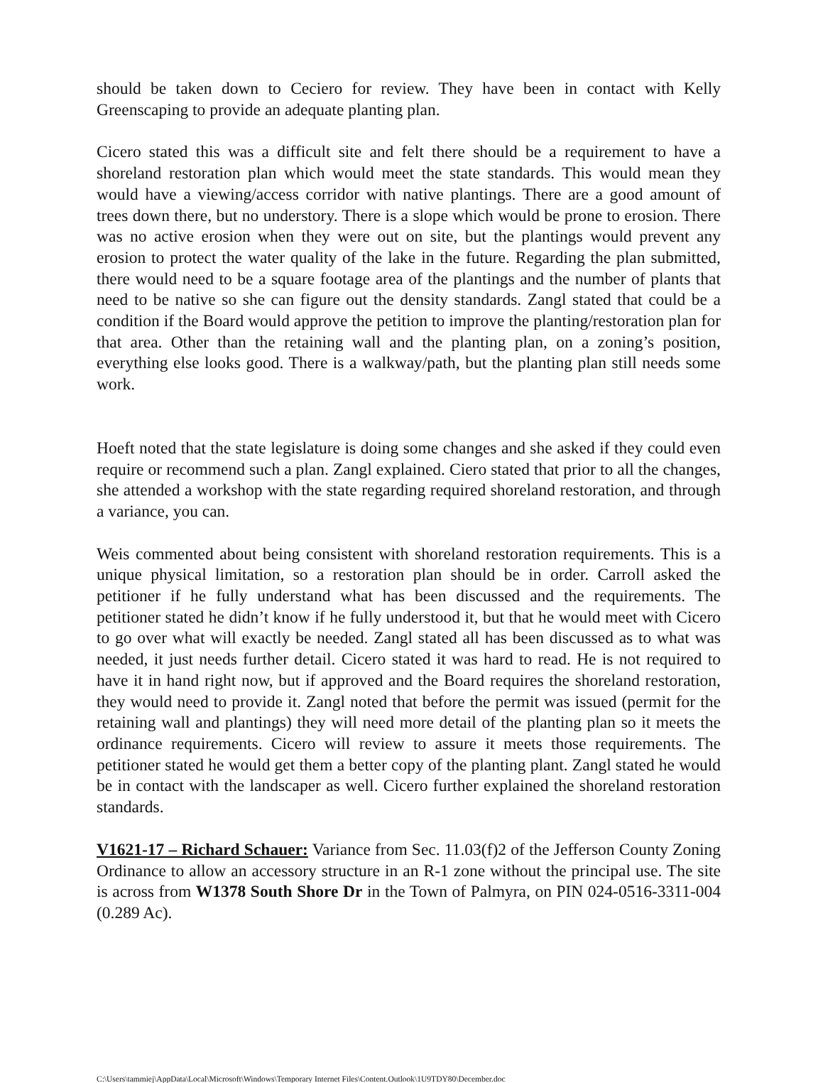should be taken down to Ceciero for review. They have been in contact with Kelly Greenscaping to provide an adequate planting plan.
Cicero stated this was a difficult site and felt there should be a requirement to have a shoreland restoration plan which would meet the state standards. This would mean they would have a viewing/access corridor with native plantings. There are a good amount of trees down there, but no understory. There is a slope which would be prone to erosion. There was no active erosion when they were out on site, but the plantings would prevent any erosion to protect the water quality of the lake in the future. Regarding the plan submitted, there would need to be a square footage area of the plantings and the number of plants that need to be native so she can figure out the density standards. Zangl stated that could be a condition if the Board would approve the petition to improve the planting/restoration plan for that area. Other than the retaining wall and the planting plan, on a zoning’s position, everything else looks good. There is a walkway/path, but the planting plan still needs some work.
Hoeft noted that the state legislature is doing some changes and she asked if they could even require or recommend such a plan. Zangl explained. Ciero stated that prior to all the changes, she attended a workshop with the state regarding required shoreland restoration, and through a variance, you can.
Weis commented about being consistent with shoreland restoration requirements. This is a unique physical limitation, so a restoration plan should be in order. Carroll asked the petitioner if he fully understand what has been discussed and the requirements. The petitioner stated he didn’t know if he fully understood it, but that he would meet with Cicero to go over what will exactly be needed. Zangl stated all has been discussed as to what was needed, it just needs further detail. Cicero stated it was hard to read. He is not required to have it in hand right now, but if approved and the Board requires the shoreland restoration, they would need to provide it. Zangl noted that before the permit was issued (permit for the retaining wall and plantings) they will need more detail of the planting plan so it meets the ordinance requirements. Cicero will review to assure it meets those requirements. The petitioner stated he would get them a better copy of the planting plant. Zangl stated he would be in contact with the landscaper as well. Cicero further explained the shoreland restoration standards.
V1621-17 – Richard Schauer: Variance from Sec. 11.03(f)2 of the Jefferson County Zoning Ordinance to allow an accessory structure in an R-1 zone without the principal use. The site is across from W1378 South Shore Dr in the Town of Palmyra, on PIN 024-0516-3311-004 (0.289 Ac).
C:\Users\tammiej\AppData\Local\Microsoft\Windows\Temporary Internet Files\Content.Outlook\1U9TDY80\December.doc